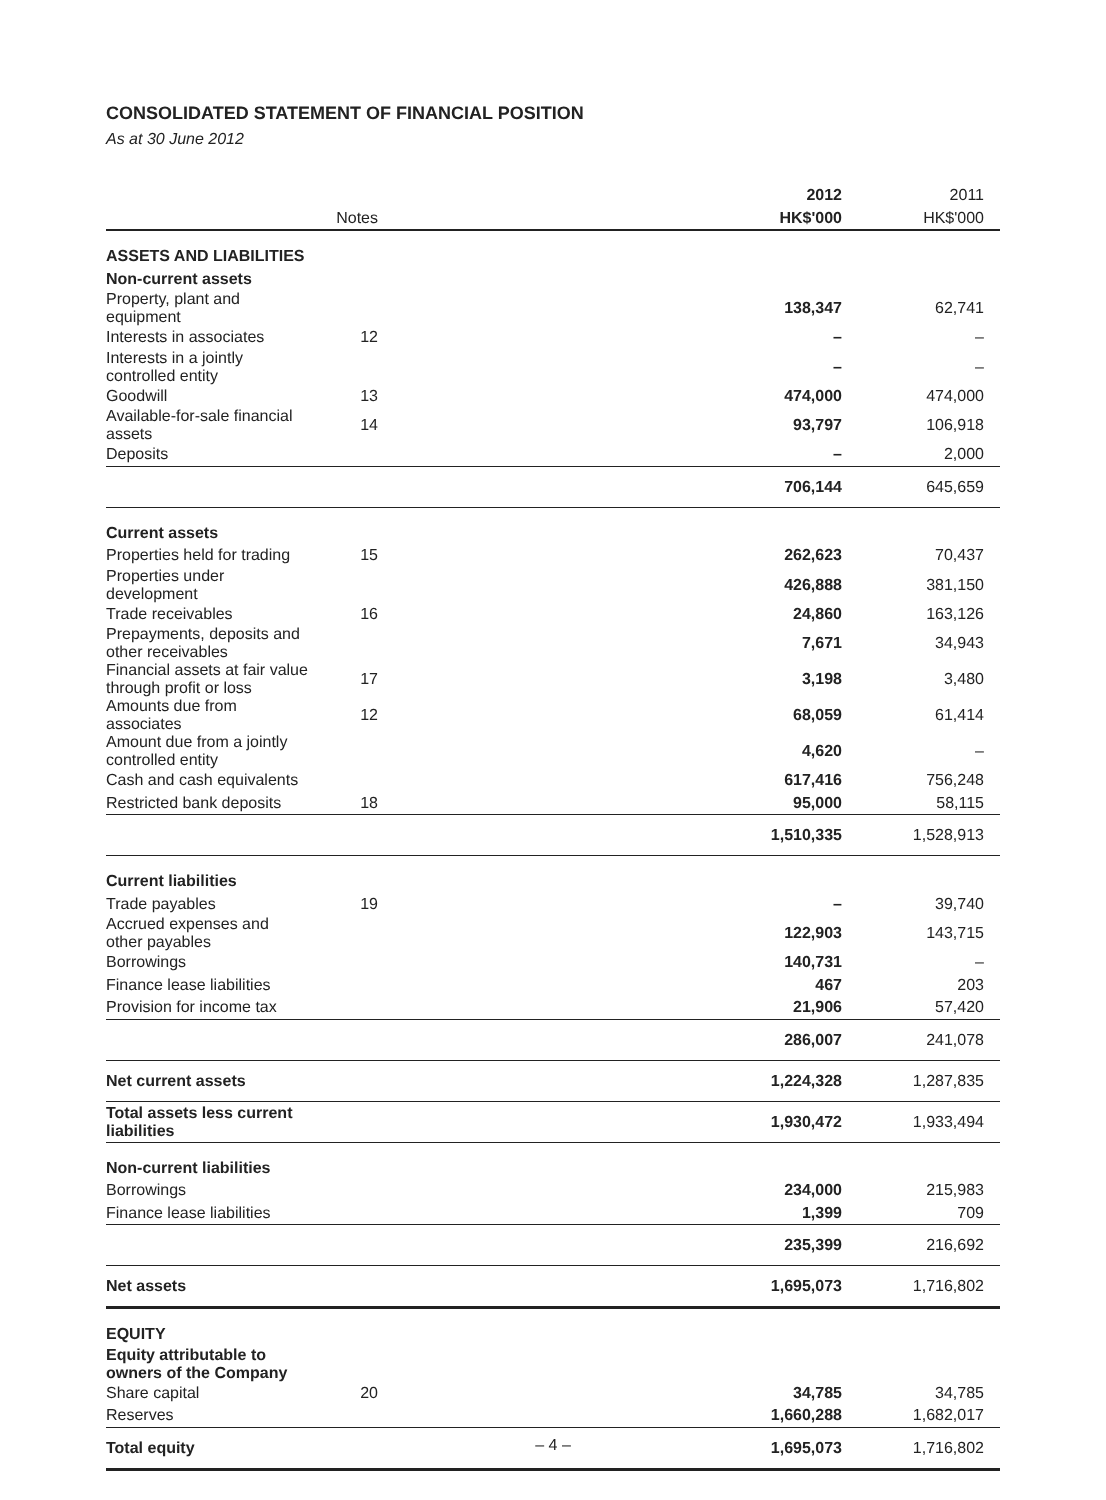CONSOLIDATED STATEMENT OF FINANCIAL POSITION
As at 30 June 2012
| | | 2012 | 2011 |
| --- | --- | --- | --- |
| | Notes | HK$'000 | HK$'000 |
| ASSETS AND LIABILITIES | | | |
| Non-current assets | | | |
| Property, plant and equipment | | 138,347 | 62,741 |
| Interests in associates | 12 | – | – |
| Interests in a jointly controlled entity | | – | – |
| Goodwill | 13 | 474,000 | 474,000 |
| Available-for-sale financial assets | 14 | 93,797 | 106,918 |
| Deposits | | – | 2,000 |
| | | 706,144 | 645,659 |
| Current assets | | | |
| Properties held for trading | 15 | 262,623 | 70,437 |
| Properties under development | | 426,888 | 381,150 |
| Trade receivables | 16 | 24,860 | 163,126 |
| Prepayments, deposits and other receivables | | 7,671 | 34,943 |
| Financial assets at fair value through profit or loss | 17 | 3,198 | 3,480 |
| Amounts due from associates | 12 | 68,059 | 61,414 |
| Amount due from a jointly controlled entity | | 4,620 | – |
| Cash and cash equivalents | | 617,416 | 756,248 |
| Restricted bank deposits | 18 | 95,000 | 58,115 |
| | | 1,510,335 | 1,528,913 |
| Current liabilities | | | |
| Trade payables | 19 | – | 39,740 |
| Accrued expenses and other payables | | 122,903 | 143,715 |
| Borrowings | | 140,731 | – |
| Finance lease liabilities | | 467 | 203 |
| Provision for income tax | | 21,906 | 57,420 |
| | | 286,007 | 241,078 |
| Net current assets | | 1,224,328 | 1,287,835 |
| Total assets less current liabilities | | 1,930,472 | 1,933,494 |
| Non-current liabilities | | | |
| Borrowings | | 234,000 | 215,983 |
| Finance lease liabilities | | 1,399 | 709 |
| | | 235,399 | 216,692 |
| Net assets | | 1,695,073 | 1,716,802 |
| EQUITY | | | |
| Equity attributable to owners of the Company | | | |
| Share capital | 20 | 34,785 | 34,785 |
| Reserves | | 1,660,288 | 1,682,017 |
| Total equity | | 1,695,073 | 1,716,802 |
– 4 –